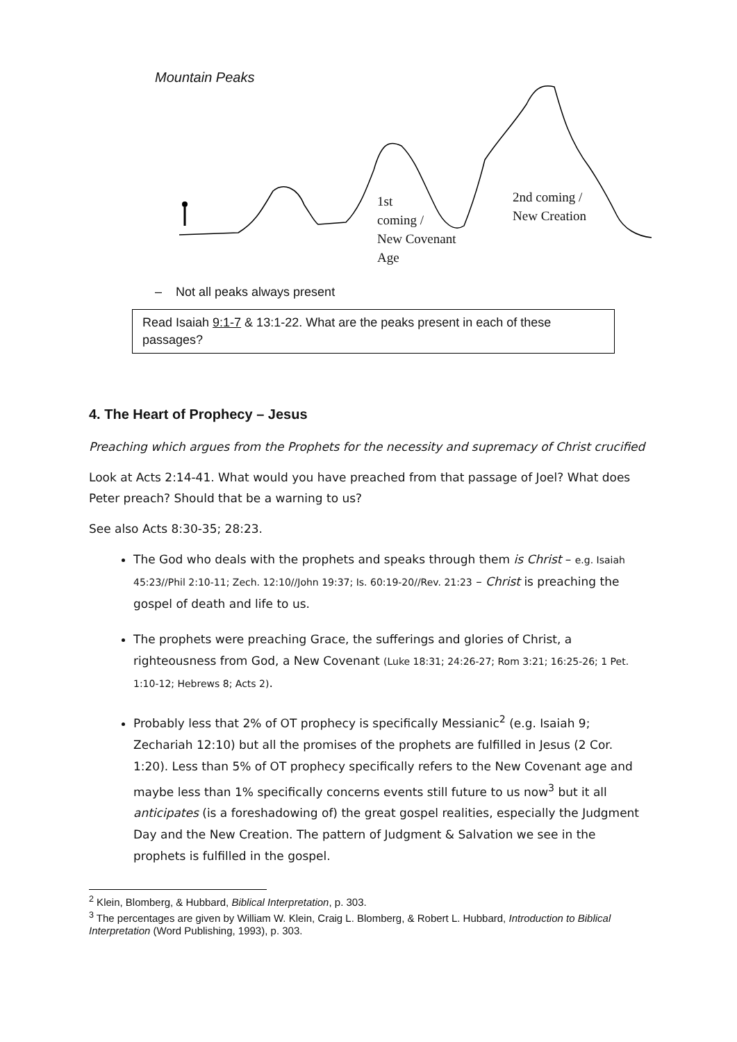Mountain Peaks
1st
coming /
New Covenant
Age
2nd coming /
New Creation
– Not all peaks always present
Read Isaiah 9:1-7 & 13:1-22. What are the peaks present in each of these passages?
4. The Heart of Prophecy – Jesus
Preaching which argues from the Prophets for the necessity and supremacy of Christ crucified
Look at Acts 2:14-41. What would you have preached from that passage of Joel? What does Peter preach? Should that be a warning to us?
See also Acts 8:30-35; 28:23.
The God who deals with the prophets and speaks through them is Christ – e.g. Isaiah 45:23//Phil 2:10-11; Zech. 12:10//John 19:37; Is. 60:19-20//Rev. 21:23 – Christ is preaching the gospel of death and life to us.
The prophets were preaching Grace, the sufferings and glories of Christ, a righteousness from God, a New Covenant (Luke 18:31; 24:26-27; Rom 3:21; 16:25-26; 1 Pet. 1:10-12; Hebrews 8; Acts 2).
Probably less that 2% of OT prophecy is specifically Messianic<sup>2</sup> (e.g. Isaiah 9; Zechariah 12:10) but all the promises of the prophets are fulfilled in Jesus (2 Cor. 1:20). Less than 5% of OT prophecy specifically refers to the New Covenant age and maybe less than 1% specifically concerns events still future to us now<sup>3</sup> but it all anticipates (is a foreshadowing of) the great gospel realities, especially the Judgment Day and the New Creation. The pattern of Judgment & Salvation we see in the prophets is fulfilled in the gospel.
<sup>2</sup> Klein, Blomberg, & Hubbard, Biblical Interpretation, p. 303.
<sup>3</sup> The percentages are given by William W. Klein, Craig L. Blomberg, & Robert L. Hubbard, Introduction to Biblical Interpretation (Word Publishing, 1993), p. 303.